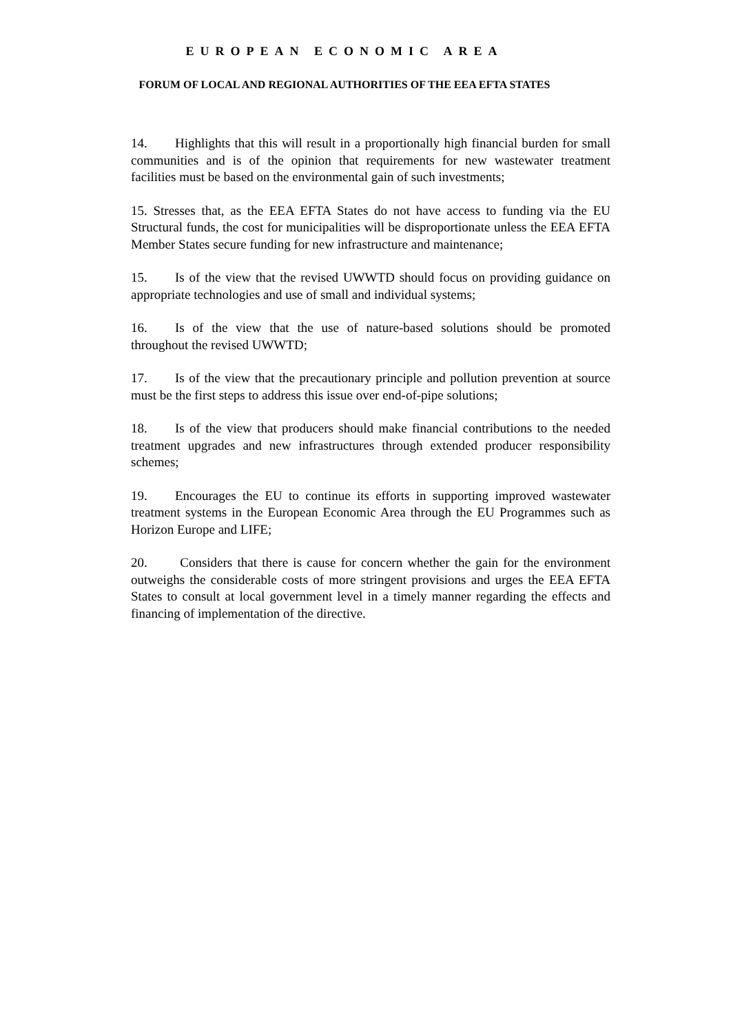EUROPEAN ECONOMIC AREA
FORUM OF LOCAL AND REGIONAL AUTHORITIES OF THE EEA EFTA STATES
14. Highlights that this will result in a proportionally high financial burden for small communities and is of the opinion that requirements for new wastewater treatment facilities must be based on the environmental gain of such investments;
15. Stresses that, as the EEA EFTA States do not have access to funding via the EU Structural funds, the cost for municipalities will be disproportionate unless the EEA EFTA Member States secure funding for new infrastructure and maintenance;
15. Is of the view that the revised UWWTD should focus on providing guidance on appropriate technologies and use of small and individual systems;
16. Is of the view that the use of nature-based solutions should be promoted throughout the revised UWWTD;
17. Is of the view that the precautionary principle and pollution prevention at source must be the first steps to address this issue over end-of-pipe solutions;
18. Is of the view that producers should make financial contributions to the needed treatment upgrades and new infrastructures through extended producer responsibility schemes;
19. Encourages the EU to continue its efforts in supporting improved wastewater treatment systems in the European Economic Area through the EU Programmes such as Horizon Europe and LIFE;
20. Considers that there is cause for concern whether the gain for the environment outweighs the considerable costs of more stringent provisions and urges the EEA EFTA States to consult at local government level in a timely manner regarding the effects and financing of implementation of the directive.